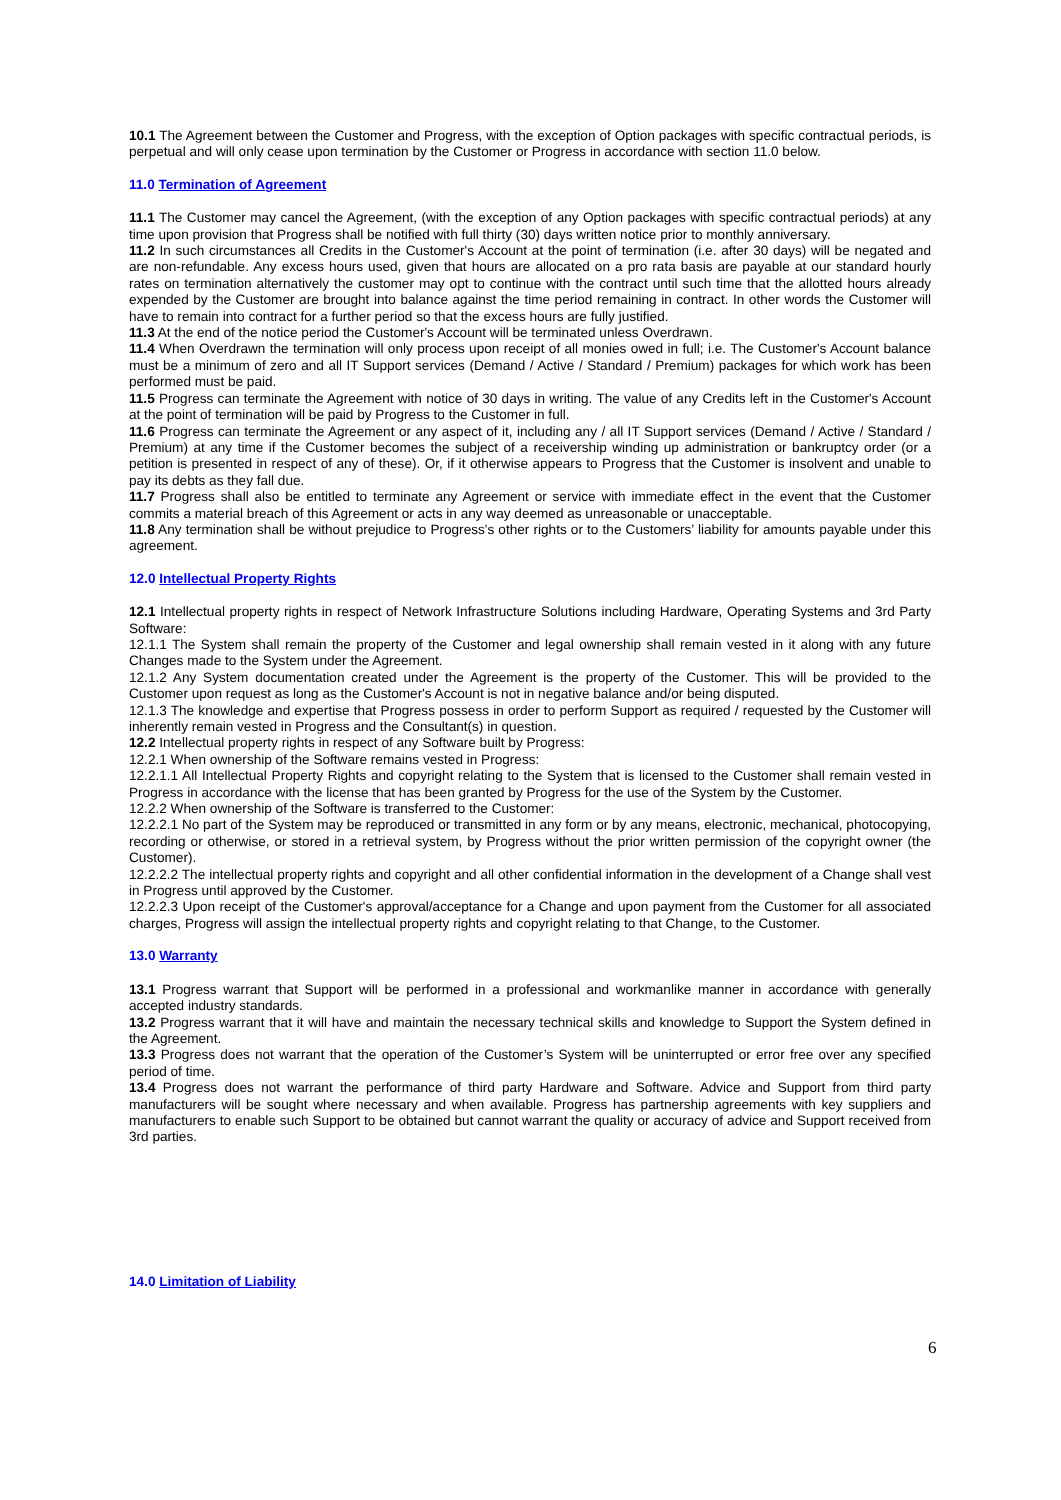10.1 The Agreement between the Customer and Progress, with the exception of Option packages with specific contractual periods, is perpetual and will only cease upon termination by the Customer or Progress in accordance with section 11.0 below.
11.0 Termination of Agreement
11.1 The Customer may cancel the Agreement, (with the exception of any Option packages with specific contractual periods) at any time upon provision that Progress shall be notified with full thirty (30) days written notice prior to monthly anniversary.
11.2 In such circumstances all Credits in the Customer's Account at the point of termination (i.e. after 30 days) will be negated and are non-refundable. Any excess hours used, given that hours are allocated on a pro rata basis are payable at our standard hourly rates on termination alternatively the customer may opt to continue with the contract until such time that the allotted hours already expended by the Customer are brought into balance against the time period remaining in contract. In other words the Customer will have to remain into contract for a further period so that the excess hours are fully justified.
11.3 At the end of the notice period the Customer's Account will be terminated unless Overdrawn.
11.4 When Overdrawn the termination will only process upon receipt of all monies owed in full; i.e. The Customer's Account balance must be a minimum of zero and all IT Support services (Demand / Active / Standard / Premium) packages for which work has been performed must be paid.
11.5 Progress can terminate the Agreement with notice of 30 days in writing. The value of any Credits left in the Customer's Account at the point of termination will be paid by Progress to the Customer in full.
11.6 Progress can terminate the Agreement or any aspect of it, including any / all IT Support services (Demand / Active / Standard / Premium) at any time if the Customer becomes the subject of a receivership winding up administration or bankruptcy order (or a petition is presented in respect of any of these). Or, if it otherwise appears to Progress that the Customer is insolvent and unable to pay its debts as they fall due.
11.7 Progress shall also be entitled to terminate any Agreement or service with immediate effect in the event that the Customer commits a material breach of this Agreement or acts in any way deemed as unreasonable or unacceptable.
11.8 Any termination shall be without prejudice to Progress's other rights or to the Customers’ liability for amounts payable under this agreement.
12.0 Intellectual Property Rights
12.1 Intellectual property rights in respect of Network Infrastructure Solutions including Hardware, Operating Systems and 3rd Party Software:
12.1.1 The System shall remain the property of the Customer and legal ownership shall remain vested in it along with any future Changes made to the System under the Agreement.
12.1.2 Any System documentation created under the Agreement is the property of the Customer. This will be provided to the Customer upon request as long as the Customer's Account is not in negative balance and/or being disputed.
12.1.3 The knowledge and expertise that Progress possess in order to perform Support as required / requested by the Customer will inherently remain vested in Progress and the Consultant(s) in question.
12.2 Intellectual property rights in respect of any Software built by Progress:
12.2.1 When ownership of the Software remains vested in Progress:
12.2.1.1 All Intellectual Property Rights and copyright relating to the System that is licensed to the Customer shall remain vested in Progress in accordance with the license that has been granted by Progress for the use of the System by the Customer.
12.2.2 When ownership of the Software is transferred to the Customer:
12.2.2.1 No part of the System may be reproduced or transmitted in any form or by any means, electronic, mechanical, photocopying, recording or otherwise, or stored in a retrieval system, by Progress without the prior written permission of the copyright owner (the Customer).
12.2.2.2 The intellectual property rights and copyright and all other confidential information in the development of a Change shall vest in Progress until approved by the Customer.
12.2.2.3 Upon receipt of the Customer's approval/acceptance for a Change and upon payment from the Customer for all associated charges, Progress will assign the intellectual property rights and copyright relating to that Change, to the Customer.
13.0 Warranty
13.1 Progress warrant that Support will be performed in a professional and workmanlike manner in accordance with generally accepted industry standards.
13.2 Progress warrant that it will have and maintain the necessary technical skills and knowledge to Support the System defined in the Agreement.
13.3 Progress does not warrant that the operation of the Customer’s System will be uninterrupted or error free over any specified period of time.
13.4 Progress does not warrant the performance of third party Hardware and Software. Advice and Support from third party manufacturers will be sought where necessary and when available. Progress has partnership agreements with key suppliers and manufacturers to enable such Support to be obtained but cannot warrant the quality or accuracy of advice and Support received from 3rd parties.
14.0 Limitation of Liability
6